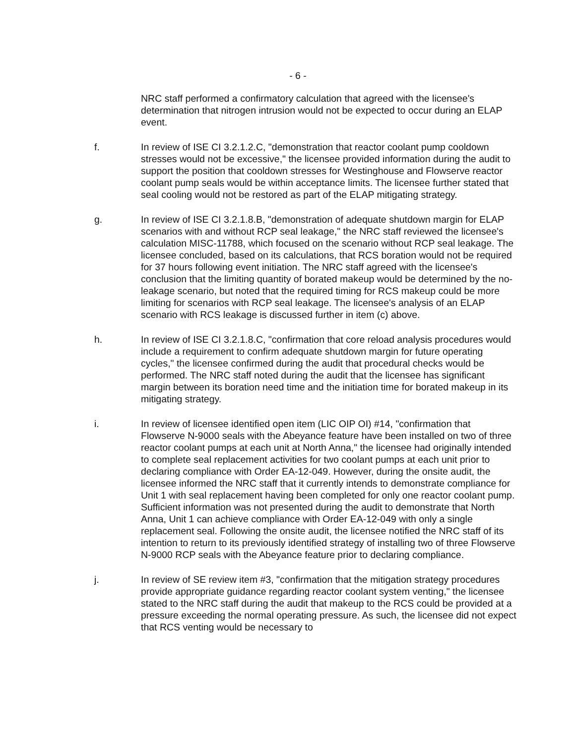- 6 -
NRC staff performed a confirmatory calculation that agreed with the licensee's determination that nitrogen intrusion would not be expected to occur during an ELAP event.
f. In review of ISE CI 3.2.1.2.C, "demonstration that reactor coolant pump cooldown stresses would not be excessive," the licensee provided information during the audit to support the position that cooldown stresses for Westinghouse and Flowserve reactor coolant pump seals would be within acceptance limits. The licensee further stated that seal cooling would not be restored as part of the ELAP mitigating strategy.
g. In review of ISE CI 3.2.1.8.B, "demonstration of adequate shutdown margin for ELAP scenarios with and without RCP seal leakage," the NRC staff reviewed the licensee's calculation MISC-11788, which focused on the scenario without RCP seal leakage. The licensee concluded, based on its calculations, that RCS boration would not be required for 37 hours following event initiation. The NRC staff agreed with the licensee's conclusion that the limiting quantity of borated makeup would be determined by the no-leakage scenario, but noted that the required timing for RCS makeup could be more limiting for scenarios with RCP seal leakage. The licensee's analysis of an ELAP scenario with RCS leakage is discussed further in item (c) above.
h. In review of ISE CI 3.2.1.8.C, "confirmation that core reload analysis procedures would include a requirement to confirm adequate shutdown margin for future operating cycles," the licensee confirmed during the audit that procedural checks would be performed. The NRC staff noted during the audit that the licensee has significant margin between its boration need time and the initiation time for borated makeup in its mitigating strategy.
i. In review of licensee identified open item (LIC OIP OI) #14, "confirmation that Flowserve N-9000 seals with the Abeyance feature have been installed on two of three reactor coolant pumps at each unit at North Anna," the licensee had originally intended to complete seal replacement activities for two coolant pumps at each unit prior to declaring compliance with Order EA-12-049. However, during the onsite audit, the licensee informed the NRC staff that it currently intends to demonstrate compliance for Unit 1 with seal replacement having been completed for only one reactor coolant pump. Sufficient information was not presented during the audit to demonstrate that North Anna, Unit 1 can achieve compliance with Order EA-12-049 with only a single replacement seal. Following the onsite audit, the licensee notified the NRC staff of its intention to return to its previously identified strategy of installing two of three Flowserve N-9000 RCP seals with the Abeyance feature prior to declaring compliance.
j. In review of SE review item #3, "confirmation that the mitigation strategy procedures provide appropriate guidance regarding reactor coolant system venting," the licensee stated to the NRC staff during the audit that makeup to the RCS could be provided at a pressure exceeding the normal operating pressure. As such, the licensee did not expect that RCS venting would be necessary to